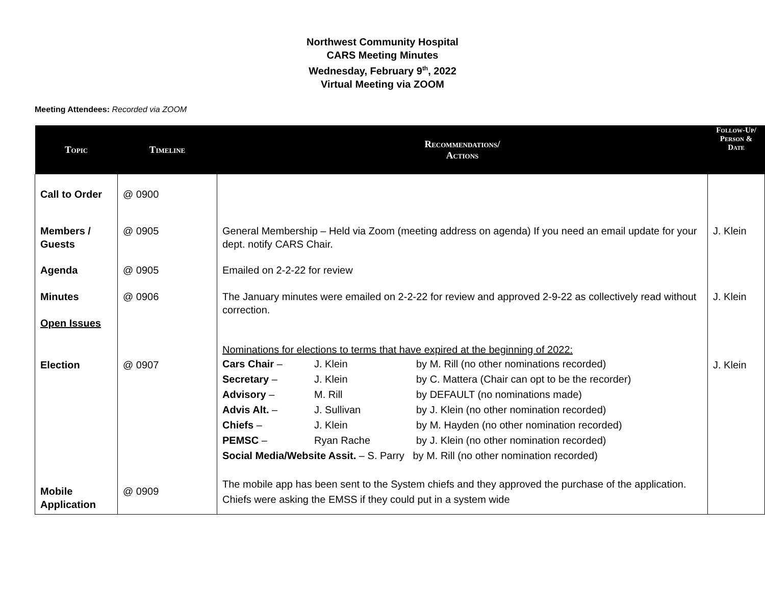Northwest Community Hospital
CARS Meeting Minutes
Wednesday, February 9<sup>th</sup>, 2022
Virtual Meeting via ZOOM
Meeting Attendees: Recorded via ZOOM
| Topic | Timeline | Recommendations/ Actions | Follow-Up/ Person & Date |
| --- | --- | --- | --- |
| Call to Order | @ 0900 | | |
| Members / Guests | @ 0905 | General Membership – Held via Zoom (meeting address on agenda) If you need an email update for your dept. notify CARS Chair. | J. Klein |
| Agenda | @ 0905 | Emailed on 2-2-22 for review | |
| Minutes Open Issues | @ 0906 | The January minutes were emailed on 2-2-22 for review and approved 2-9-22 as collectively read without correction. | J. Klein |
| Election | @ 0907 | Nominations for elections to terms that have expired at the beginning of 2022: Cars Chair – J. Klein by M. Rill (no other nominations recorded) Secretary – J. Klein by C. Mattera (Chair can opt to be the recorder) Advisory – M. Rill by DEFAULT (no nominations made) Advis Alt. – J. Sullivan by J. Klein (no other nomination recorded) Chiefs – J. Klein by M. Hayden (no other nomination recorded) PEMSC – Ryan Rache by J. Klein (no other nomination recorded) Social Media/Website Assit. – S. Parry by M. Rill (no other nomination recorded) | J. Klein |
| Mobile Application | @ 0909 | The mobile app has been sent to the System chiefs and they approved the purchase of the application. Chiefs were asking the EMSS if they could put in a system wide | |